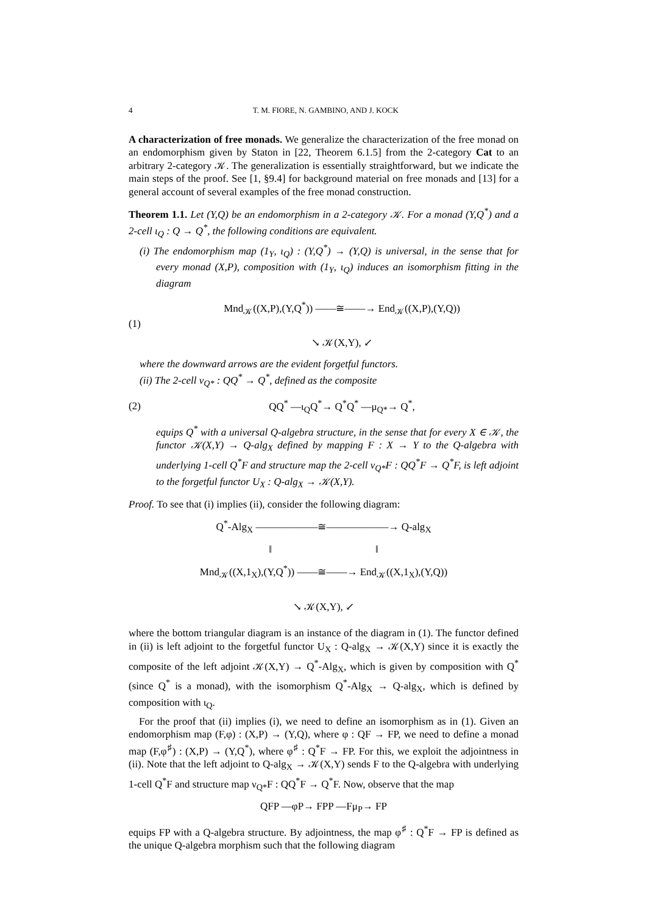4 T. M. FIORE, N. GAMBINO, AND J. KOCK
A characterization of free monads. We generalize the characterization of the free monad on an endomorphism given by Staton in [22, Theorem 6.1.5] from the 2-category Cat to an arbitrary 2-category 𝒦. The generalization is essentially straightforward, but we indicate the main steps of the proof. See [1, §9.4] for background material on free monads and [13] for a general account of several examples of the free monad construction.
Theorem 1.1. Let (Y,Q) be an endomorphism in a 2-category 𝒦. For a monad (Y,Q<sup>*</sup>) and a 2-cell ι<sub>Q</sub> : Q → Q<sup>*</sup>, the following conditions are equivalent.
(i) The endomorphism map (1<sub>Y</sub>, ι<sub>Q</sub>) : (Y,Q<sup>*</sup>) → (Y,Q) is universal, in the sense that for every monad (X,P), composition with (1<sub>Y</sub>, ι<sub>Q</sub>) induces an isomorphism fitting in the diagram
(1)
Mnd<sub>𝒦</sub>((X,P),(Y,Q<sup>*</sup>)) ——≅——→ End<sub>𝒦</sub>((X,P),(Y,Q))
↘ 𝒦(X,Y), ↙
where the downward arrows are the evident forgetful functors.
(ii) The 2-cell ν<sub>Q*</sub> : QQ<sup>*</sup> → Q<sup>*</sup>, defined as the composite
(2) QQ<sup>*</sup> —ι<sub>Q</sub>Q<sup>*</sup>→ Q<sup>*</sup>Q<sup>*</sup> —μ<sub>Q*</sub>→ Q<sup>*</sup>,
equips Q<sup>*</sup> with a universal Q-algebra structure, in the sense that for every X ∈ 𝒦, the functor 𝒦(X,Y) → Q-alg<sub>X</sub> defined by mapping F : X → Y to the Q-algebra with underlying 1-cell Q<sup>*</sup>F and structure map the 2-cell ν<sub>Q*</sub>F : QQ<sup>*</sup>F → Q<sup>*</sup>F, is left adjoint to the forgetful functor U<sub>X</sub> : Q-alg<sub>X</sub> → 𝒦(X,Y).
Proof. To see that (i) implies (ii), consider the following diagram:
Q<sup>*</sup>-Alg<sub>X</sub> ——————≅——————→ Q-alg<sub>X</sub>
‖ ‖
Mnd<sub>𝒦</sub>((X,1<sub>X</sub>),(Y,Q<sup>*</sup>)) ——≅——→ End<sub>𝒦</sub>((X,1<sub>X</sub>),(Y,Q))
↘ 𝒦(X,Y), ↙
where the bottom triangular diagram is an instance of the diagram in (1). The functor defined in (ii) is left adjoint to the forgetful functor U<sub>X</sub> : Q-alg<sub>X</sub> → 𝒦(X,Y) since it is exactly the composite of the left adjoint 𝒦(X,Y) → Q<sup>*</sup>-Alg<sub>X</sub>, which is given by composition with Q<sup>*</sup> (since Q<sup>*</sup> is a monad), with the isomorphism Q<sup>*</sup>-Alg<sub>X</sub> → Q-alg<sub>X</sub>, which is defined by composition with ι<sub>Q</sub>.
For the proof that (ii) implies (i), we need to define an isomorphism as in (1). Given an endomorphism map (F,φ) : (X,P) → (Y,Q), where φ : QF → FP, we need to define a monad map (F,φ<sup>♯</sup>) : (X,P) → (Y,Q<sup>*</sup>), where φ<sup>♯</sup> : Q<sup>*</sup>F → FP. For this, we exploit the adjointness in (ii). Note that the left adjoint to Q-alg<sub>X</sub> → 𝒦(X,Y) sends F to the Q-algebra with underlying 1-cell Q<sup>*</sup>F and structure map ν<sub>Q*</sub>F : QQ<sup>*</sup>F → Q<sup>*</sup>F. Now, observe that the map
QFP —φP→ FPP —Fμ<sub>P</sub>→ FP
equips FP with a Q-algebra structure. By adjointness, the map φ<sup>♯</sup> : Q<sup>*</sup>F → FP is defined as the unique Q-algebra morphism such that the following diagram